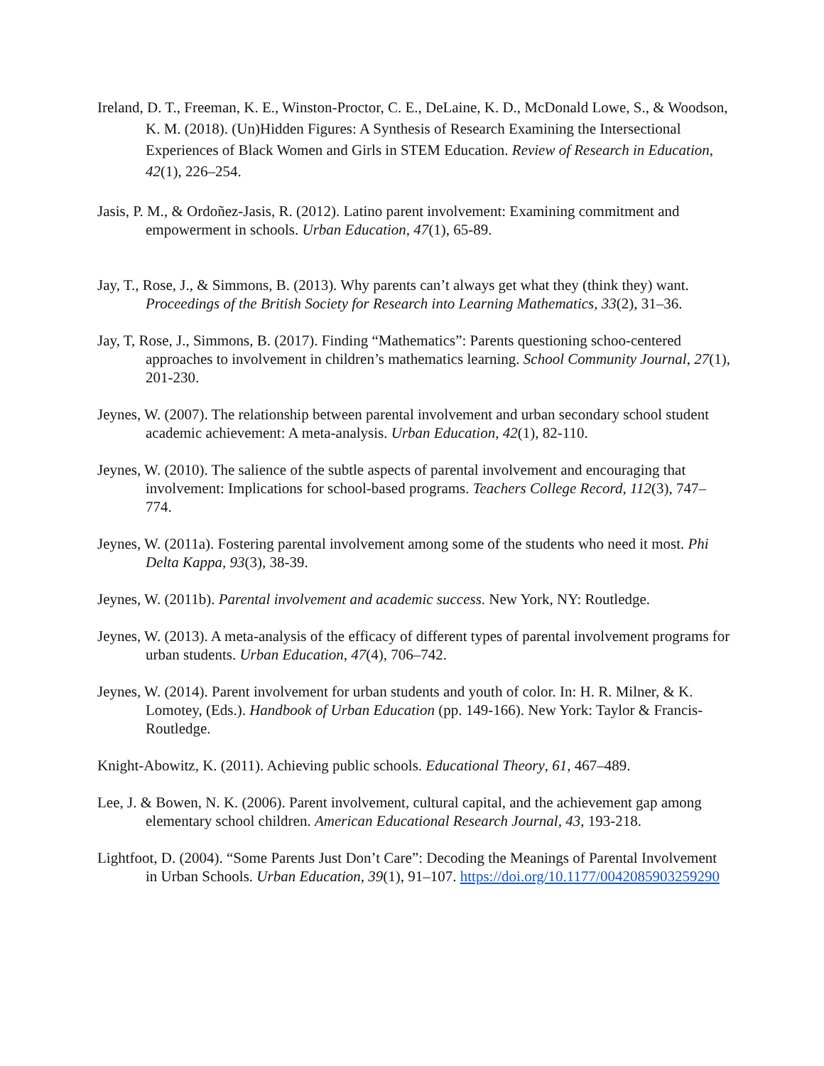Ireland, D. T., Freeman, K. E., Winston-Proctor, C. E., DeLaine, K. D., McDonald Lowe, S., & Woodson, K. M. (2018). (Un)Hidden Figures: A Synthesis of Research Examining the Intersectional Experiences of Black Women and Girls in STEM Education. Review of Research in Education, 42(1), 226–254.
Jasis, P. M., & Ordoñez-Jasis, R. (2012). Latino parent involvement: Examining commitment and empowerment in schools. Urban Education, 47(1), 65-89.
Jay, T., Rose, J., & Simmons, B. (2013). Why parents can’t always get what they (think they) want. Proceedings of the British Society for Research into Learning Mathematics, 33(2), 31–36.
Jay, T, Rose, J., Simmons, B. (2017). Finding “Mathematics”: Parents questioning schoo-centered approaches to involvement in children’s mathematics learning. School Community Journal, 27(1), 201-230.
Jeynes, W. (2007). The relationship between parental involvement and urban secondary school student academic achievement: A meta-analysis. Urban Education, 42(1), 82-110.
Jeynes, W. (2010). The salience of the subtle aspects of parental involvement and encouraging that involvement: Implications for school-based programs. Teachers College Record, 112(3), 747–774.
Jeynes, W. (2011a). Fostering parental involvement among some of the students who need it most. Phi Delta Kappa, 93(3), 38-39.
Jeynes, W. (2011b). Parental involvement and academic success. New York, NY: Routledge.
Jeynes, W. (2013). A meta-analysis of the efficacy of different types of parental involvement programs for urban students. Urban Education, 47(4), 706–742.
Jeynes, W. (2014). Parent involvement for urban students and youth of color. In: H. R. Milner, & K. Lomotey, (Eds.). Handbook of Urban Education (pp. 149-166). New York: Taylor & Francis-Routledge.
Knight-Abowitz, K. (2011). Achieving public schools. Educational Theory, 61, 467–489.
Lee, J. & Bowen, N. K. (2006). Parent involvement, cultural capital, and the achievement gap among elementary school children. American Educational Research Journal, 43, 193-218.
Lightfoot, D. (2004). “Some Parents Just Don’t Care”: Decoding the Meanings of Parental Involvement in Urban Schools. Urban Education, 39(1), 91–107. https://doi.org/10.1177/0042085903259290